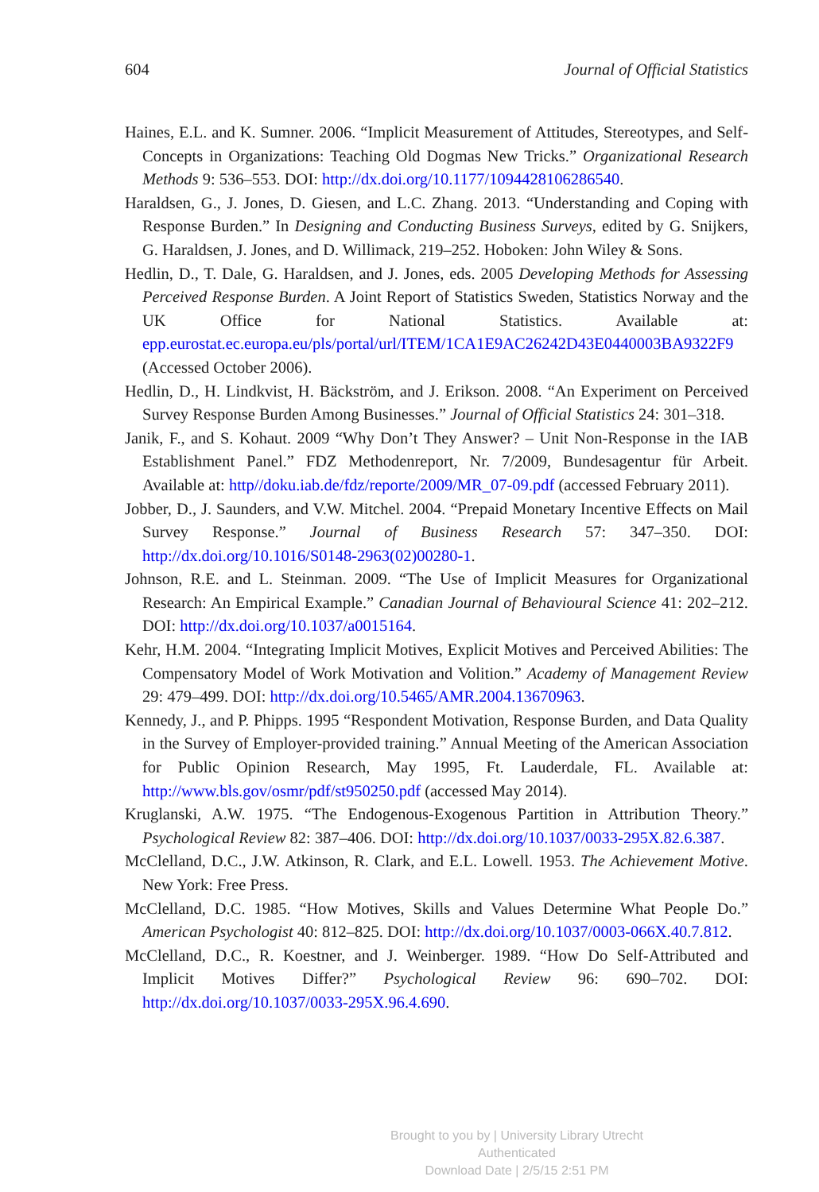604 Journal of Official Statistics
Haines, E.L. and K. Sumner. 2006. “Implicit Measurement of Attitudes, Stereotypes, and Self-Concepts in Organizations: Teaching Old Dogmas New Tricks.” Organizational Research Methods 9: 536–553. DOI: http://dx.doi.org/10.1177/1094428106286540.
Haraldsen, G., J. Jones, D. Giesen, and L.C. Zhang. 2013. “Understanding and Coping with Response Burden.” In Designing and Conducting Business Surveys, edited by G. Snijkers, G. Haraldsen, J. Jones, and D. Willimack, 219–252. Hoboken: John Wiley & Sons.
Hedlin, D., T. Dale, G. Haraldsen, and J. Jones, eds. 2005 Developing Methods for Assessing Perceived Response Burden. A Joint Report of Statistics Sweden, Statistics Norway and the UK Office for National Statistics. Available at: epp.eurostat.ec.europa.eu/pls/portal/url/ITEM/1CA1E9AC26242D43E0440003BA9322F9 (Accessed October 2006).
Hedlin, D., H. Lindkvist, H. Bäckström, and J. Erikson. 2008. “An Experiment on Perceived Survey Response Burden Among Businesses.” Journal of Official Statistics 24: 301–318.
Janik, F., and S. Kohaut. 2009 “Why Don’t They Answer? – Unit Non-Response in the IAB Establishment Panel.” FDZ Methodenreport, Nr. 7/2009, Bundesagentur für Arbeit. Available at: http//doku.iab.de/fdz/reporte/2009/MR_07-09.pdf (accessed February 2011).
Jobber, D., J. Saunders, and V.W. Mitchel. 2004. “Prepaid Monetary Incentive Effects on Mail Survey Response.” Journal of Business Research 57: 347–350. DOI: http://dx.doi.org/10.1016/S0148-2963(02)00280-1.
Johnson, R.E. and L. Steinman. 2009. “The Use of Implicit Measures for Organizational Research: An Empirical Example.” Canadian Journal of Behavioural Science 41: 202–212. DOI: http://dx.doi.org/10.1037/a0015164.
Kehr, H.M. 2004. “Integrating Implicit Motives, Explicit Motives and Perceived Abilities: The Compensatory Model of Work Motivation and Volition.” Academy of Management Review 29: 479–499. DOI: http://dx.doi.org/10.5465/AMR.2004.13670963.
Kennedy, J., and P. Phipps. 1995 “Respondent Motivation, Response Burden, and Data Quality in the Survey of Employer-provided training.” Annual Meeting of the American Association for Public Opinion Research, May 1995, Ft. Lauderdale, FL. Available at: http://www.bls.gov/osmr/pdf/st950250.pdf (accessed May 2014).
Kruglanski, A.W. 1975. “The Endogenous-Exogenous Partition in Attribution Theory.” Psychological Review 82: 387–406. DOI: http://dx.doi.org/10.1037/0033-295X.82.6.387.
McClelland, D.C., J.W. Atkinson, R. Clark, and E.L. Lowell. 1953. The Achievement Motive. New York: Free Press.
McClelland, D.C. 1985. “How Motives, Skills and Values Determine What People Do.” American Psychologist 40: 812–825. DOI: http://dx.doi.org/10.1037/0003-066X.40.7.812.
McClelland, D.C., R. Koestner, and J. Weinberger. 1989. “How Do Self-Attributed and Implicit Motives Differ?” Psychological Review 96: 690–702. DOI: http://dx.doi.org/10.1037/0033-295X.96.4.690.
Brought to you by | University Library Utrecht
Authenticated
Download Date | 2/5/15 2:51 PM